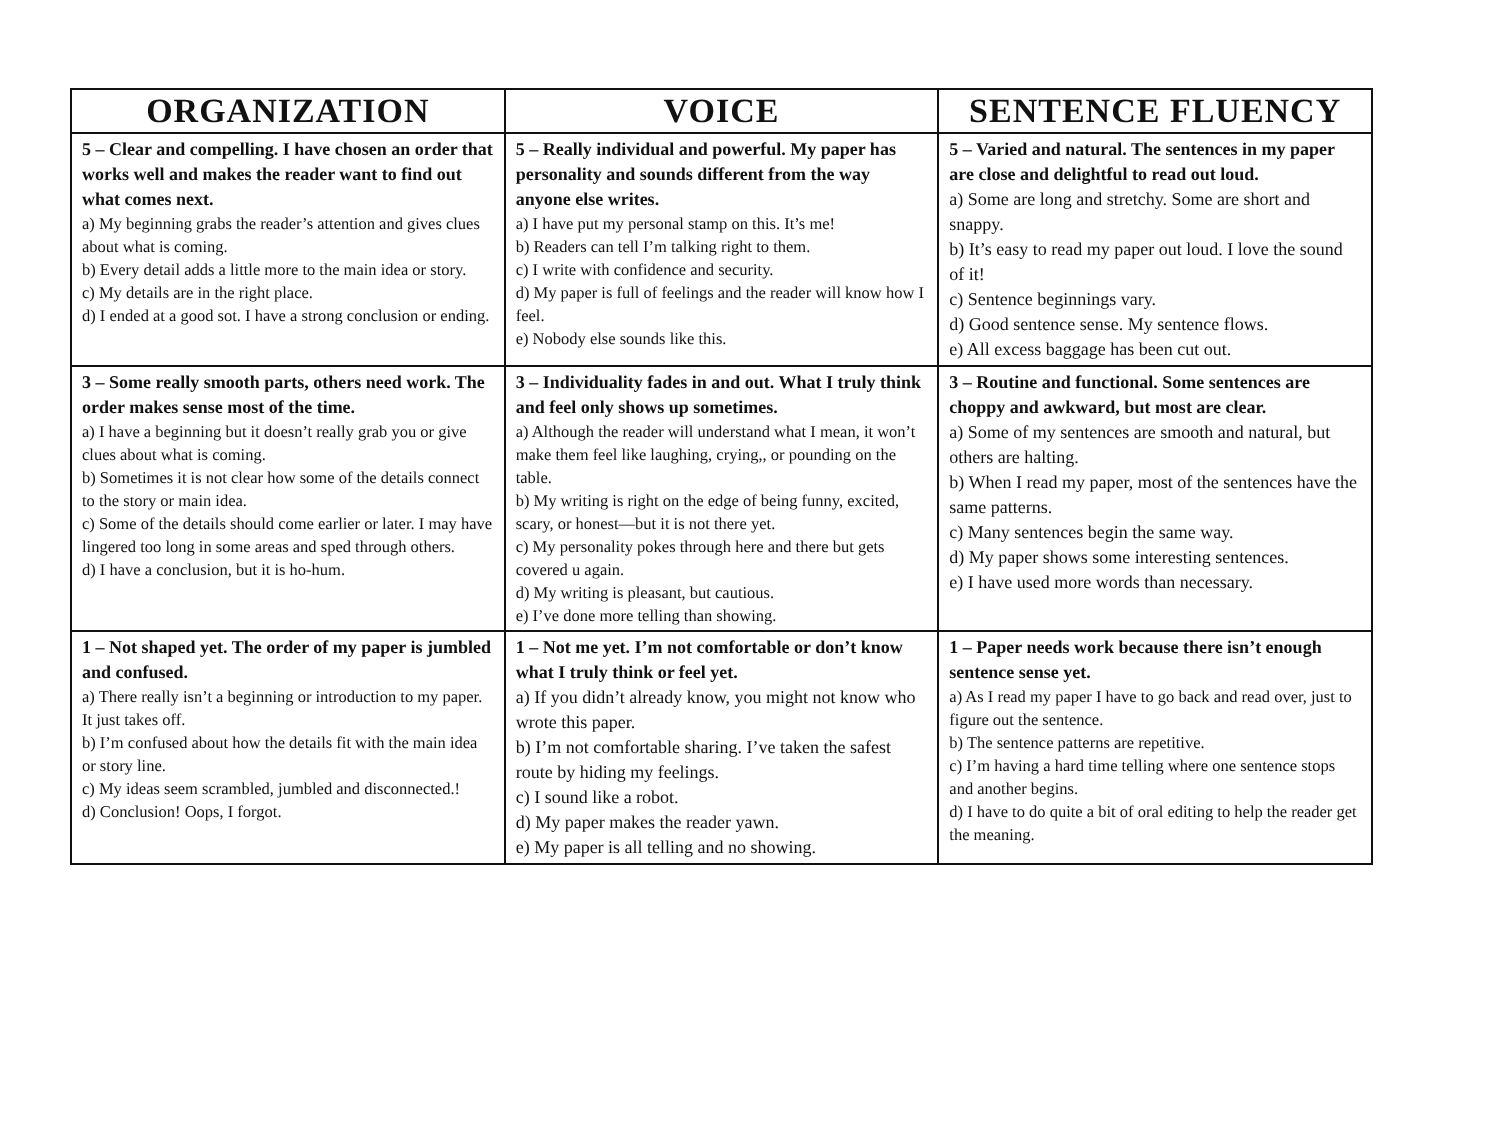| ORGANIZATION | VOICE | SENTENCE FLUENCY |
| --- | --- | --- |
| 5 – Clear and compelling. I have chosen an order that works well and makes the reader want to find out what comes next. a) My beginning grabs the reader’s attention and gives clues about what is coming. b) Every detail adds a little more to the main idea or story. c) My details are in the right place. d) I ended at a good sot. I have a strong conclusion or ending. | 5 – Really individual and powerful. My paper has personality and sounds different from the way anyone else writes. a) I have put my personal stamp on this. It’s me! b) Readers can tell I’m talking right to them. c) I write with confidence and security. d) My paper is full of feelings and the reader will know how I feel. e) Nobody else sounds like this. | 5 – Varied and natural. The sentences in my paper are close and delightful to read out loud. a) Some are long and stretchy. Some are short and snappy. b) It’s easy to read my paper out loud. I love the sound of it! c) Sentence beginnings vary. d) Good sentence sense. My sentence flows. e) All excess baggage has been cut out. |
| 3 – Some really smooth parts, others need work. The order makes sense most of the time. a) I have a beginning but it doesn’t really grab you or give clues about what is coming. b) Sometimes it is not clear how some of the details connect to the story or main idea. c) Some of the details should come earlier or later. I may have lingered too long in some areas and sped through others. d) I have a conclusion, but it is ho-hum. | 3 – Individuality fades in and out. What I truly think and feel only shows up sometimes. a) Although the reader will understand what I mean, it won’t make them feel like laughing, crying,, or pounding on the table. b) My writing is right on the edge of being funny, excited, scary, or honest—but it is not there yet. c) My personality pokes through here and there but gets covered u again. d) My writing is pleasant, but cautious. e) I’ve done more telling than showing. | 3 – Routine and functional. Some sentences are choppy and awkward, but most are clear. a) Some of my sentences are smooth and natural, but others are halting. b) When I read my paper, most of the sentences have the same patterns. c) Many sentences begin the same way. d) My paper shows some interesting sentences. e) I have used more words than necessary. |
| 1 – Not shaped yet. The order of my paper is jumbled and confused. a) There really isn’t a beginning or introduction to my paper. It just takes off. b) I’m confused about how the details fit with the main idea or story line. c) My ideas seem scrambled, jumbled and disconnected.! d) Conclusion! Oops, I forgot. | 1 – Not me yet. I’m not comfortable or don’t know what I truly think or feel yet. a) If you didn’t already know, you might not know who wrote this paper. b) I’m not comfortable sharing. I’ve taken the safest route by hiding my feelings. c) I sound like a robot. d) My paper makes the reader yawn. e) My paper is all telling and no showing. | 1 – Paper needs work because there isn’t enough sentence sense yet. a) As I read my paper I have to go back and read over, just to figure out the sentence. b) The sentence patterns are repetitive. c) I’m having a hard time telling where one sentence stops and another begins. d) I have to do quite a bit of oral editing to help the reader get the meaning. |